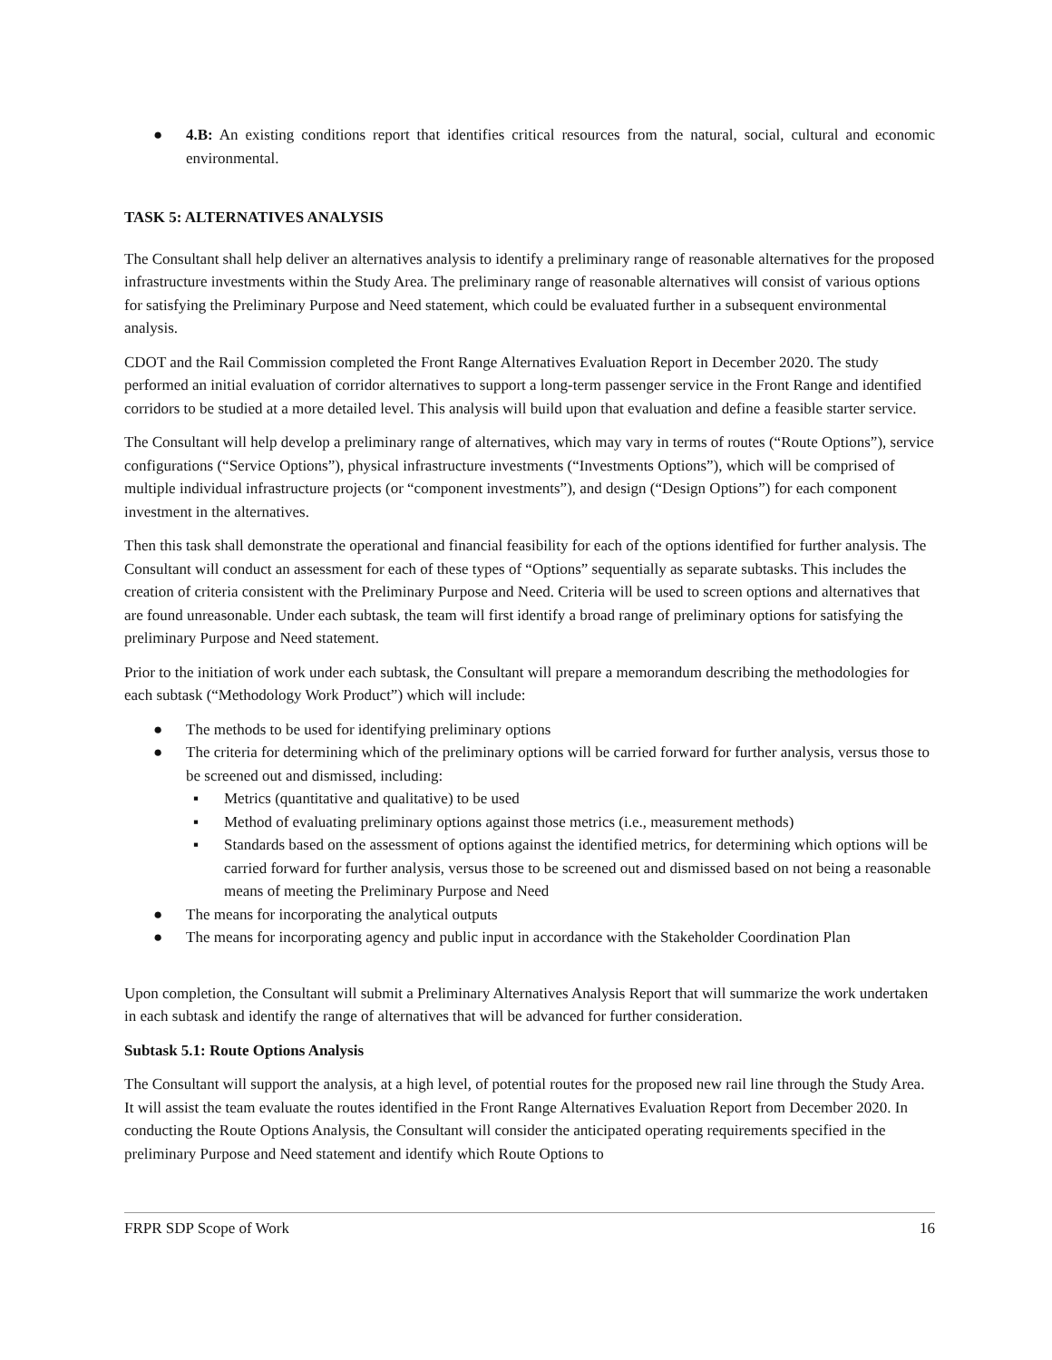● 4.B: An existing conditions report that identifies critical resources from the natural, social, cultural and economic environmental.
TASK 5: ALTERNATIVES ANALYSIS
The Consultant shall help deliver an alternatives analysis to identify a preliminary range of reasonable alternatives for the proposed infrastructure investments within the Study Area. The preliminary range of reasonable alternatives will consist of various options for satisfying the Preliminary Purpose and Need statement, which could be evaluated further in a subsequent environmental analysis.
CDOT and the Rail Commission completed the Front Range Alternatives Evaluation Report in December 2020. The study performed an initial evaluation of corridor alternatives to support a long-term passenger service in the Front Range and identified corridors to be studied at a more detailed level. This analysis will build upon that evaluation and define a feasible starter service.
The Consultant will help develop a preliminary range of alternatives, which may vary in terms of routes (“Route Options”), service configurations (“Service Options”), physical infrastructure investments (“Investments Options”), which will be comprised of multiple individual infrastructure projects (or “component investments”), and design (“Design Options”) for each component investment in the alternatives.
Then this task shall demonstrate the operational and financial feasibility for each of the options identified for further analysis. The Consultant will conduct an assessment for each of these types of “Options” sequentially as separate subtasks. This includes the creation of criteria consistent with the Preliminary Purpose and Need. Criteria will be used to screen options and alternatives that are found unreasonable. Under each subtask, the team will first identify a broad range of preliminary options for satisfying the preliminary Purpose and Need statement.
Prior to the initiation of work under each subtask, the Consultant will prepare a memorandum describing the methodologies for each subtask (“Methodology Work Product”) which will include:
● The methods to be used for identifying preliminary options
● The criteria for determining which of the preliminary options will be carried forward for further analysis, versus those to be screened out and dismissed, including:
▪ Metrics (quantitative and qualitative) to be used
▪ Method of evaluating preliminary options against those metrics (i.e., measurement methods)
▪ Standards based on the assessment of options against the identified metrics, for determining which options will be carried forward for further analysis, versus those to be screened out and dismissed based on not being a reasonable means of meeting the Preliminary Purpose and Need
● The means for incorporating the analytical outputs
● The means for incorporating agency and public input in accordance with the Stakeholder Coordination Plan
Upon completion, the Consultant will submit a Preliminary Alternatives Analysis Report that will summarize the work undertaken in each subtask and identify the range of alternatives that will be advanced for further consideration.
Subtask 5.1: Route Options Analysis
The Consultant will support the analysis, at a high level, of potential routes for the proposed new rail line through the Study Area. It will assist the team evaluate the routes identified in the Front Range Alternatives Evaluation Report from December 2020. In conducting the Route Options Analysis, the Consultant will consider the anticipated operating requirements specified in the preliminary Purpose and Need statement and identify which Route Options to
FRPR SDP Scope of Work 16